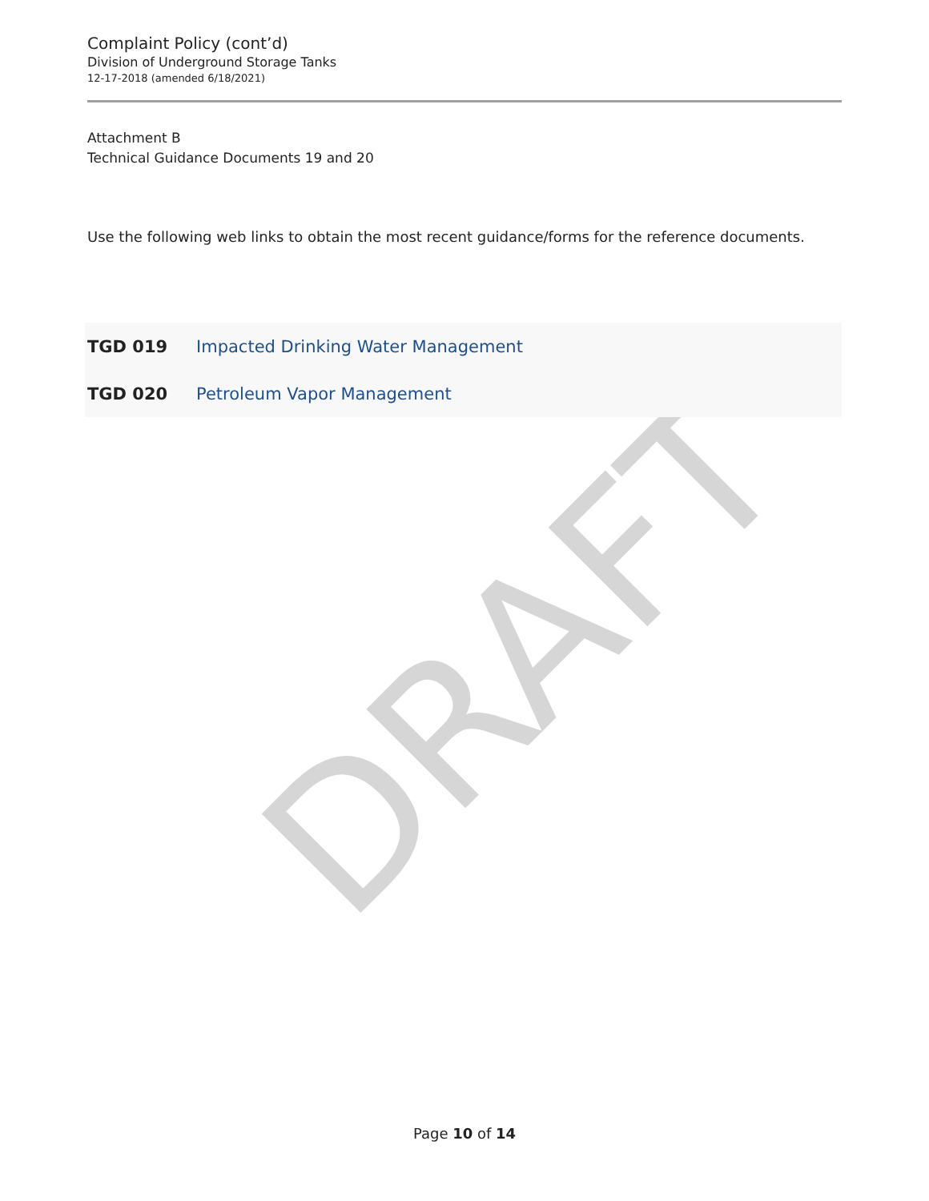DRAFT
Complaint Policy (cont’d)
Division of Underground Storage Tanks
12-17-2018 (amended 6/18/2021)
Attachment B
Technical Guidance Documents 19 and 20
Use the following web links to obtain the most recent guidance/forms for the reference documents.
| TGD 019 | Impacted Drinking Water Management |
| TGD 020 | Petroleum Vapor Management |
Page 10 of 14